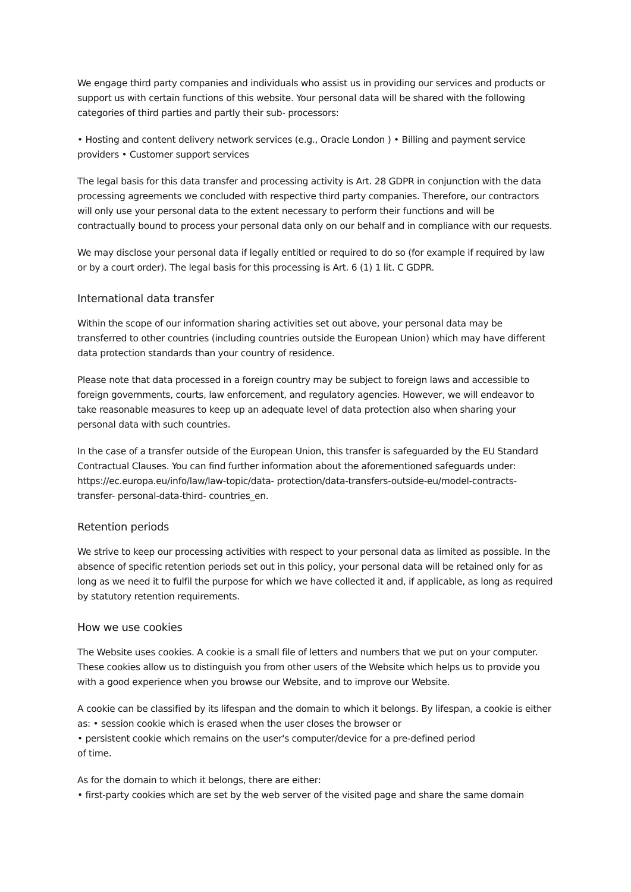We engage third party companies and individuals who assist us in providing our services and products or support us with certain functions of this website. Your personal data will be shared with the following categories of third parties and partly their sub- processors:
• Hosting and content delivery network services (e.g., Oracle London ) • Billing and payment service providers • Customer support services
The legal basis for this data transfer and processing activity is Art. 28 GDPR in conjunction with the data processing agreements we concluded with respective third party companies. Therefore, our contractors will only use your personal data to the extent necessary to perform their functions and will be contractually bound to process your personal data only on our behalf and in compliance with our requests.
We may disclose your personal data if legally entitled or required to do so (for example if required by law or by a court order). The legal basis for this processing is Art. 6 (1) 1 lit. C GDPR.
International data transfer
Within the scope of our information sharing activities set out above, your personal data may be transferred to other countries (including countries outside the European Union) which may have different data protection standards than your country of residence.
Please note that data processed in a foreign country may be subject to foreign laws and accessible to foreign governments, courts, law enforcement, and regulatory agencies. However, we will endeavor to take reasonable measures to keep up an adequate level of data protection also when sharing your personal data with such countries.
In the case of a transfer outside of the European Union, this transfer is safeguarded by the EU Standard Contractual Clauses. You can find further information about the aforementioned safeguards under: https://ec.europa.eu/info/law/law-topic/data- protection/data-transfers-outside-eu/model-contracts-transfer- personal-data-third- countries_en.
Retention periods
We strive to keep our processing activities with respect to your personal data as limited as possible. In the absence of specific retention periods set out in this policy, your personal data will be retained only for as long as we need it to fulfil the purpose for which we have collected it and, if applicable, as long as required by statutory retention requirements.
How we use cookies
The Website uses cookies. A cookie is a small file of letters and numbers that we put on your computer. These cookies allow us to distinguish you from other users of the Website which helps us to provide you with a good experience when you browse our Website, and to improve our Website.
A cookie can be classified by its lifespan and the domain to which it belongs. By lifespan, a cookie is either as: • session cookie which is erased when the user closes the browser or
• persistent cookie which remains on the user's computer/device for a pre-defined period
of time.
As for the domain to which it belongs, there are either:
• first-party cookies which are set by the web server of the visited page and share the same domain